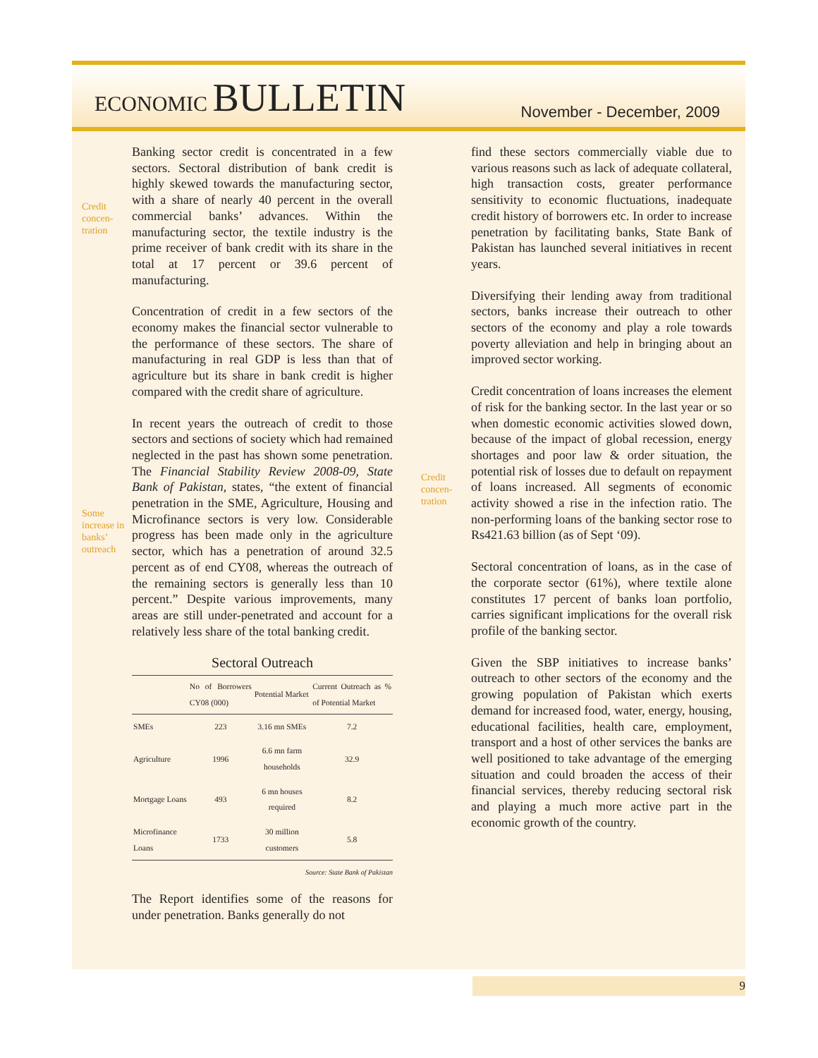ECONOMIC BULLETIN
November - December, 2009
Credit concen-tration
Banking sector credit is concentrated in a few sectors. Sectoral distribution of bank credit is highly skewed towards the manufacturing sector, with a share of nearly 40 percent in the overall commercial banks’ advances. Within the manufacturing sector, the textile industry is the prime receiver of bank credit with its share in the total at 17 percent or 39.6 percent of manufacturing.
Concentration of credit in a few sectors of the economy makes the financial sector vulnerable to the performance of these sectors. The share of manufacturing in real GDP is less than that of agriculture but its share in bank credit is higher compared with the credit share of agriculture.
Some increase in banks’ outreach
In recent years the outreach of credit to those sectors and sections of society which had remained neglected in the past has shown some penetration. The Financial Stability Review 2008-09, State Bank of Pakistan, states, “the extent of financial penetration in the SME, Agriculture, Housing and Microfinance sectors is very low. Considerable progress has been made only in the agriculture sector, which has a penetration of around 32.5 percent as of end CY08, whereas the outreach of the remaining sectors is generally less than 10 percent.” Despite various improvements, many areas are still under-penetrated and account for a relatively less share of the total banking credit.
Sectoral Outreach
| | No of Borrowers CY08 (000) | Potential Market | Current Outreach as % of Potential Market |
| --- | --- | --- | --- |
| SMEs | 223 | 3.16 mn SMEs | 7.2 |
| Agriculture | 1996 | 6.6 mn farm households | 32.9 |
| Mortgage Loans | 493 | 6 mn houses required | 8.2 |
| Microfinance Loans | 1733 | 30 million customers | 5.8 |
Source: State Bank of Pakistan
The Report identifies some of the reasons for under penetration. Banks generally do not
Credit concen-tration
find these sectors commercially viable due to various reasons such as lack of adequate collateral, high transaction costs, greater performance sensitivity to economic fluctuations, inadequate credit history of borrowers etc. In order to increase penetration by facilitating banks, State Bank of Pakistan has launched several initiatives in recent years.
Diversifying their lending away from traditional sectors, banks increase their outreach to other sectors of the economy and play a role towards poverty alleviation and help in bringing about an improved sector working.
Credit concentration of loans increases the element of risk for the banking sector. In the last year or so when domestic economic activities slowed down, because of the impact of global recession, energy shortages and poor law & order situation, the potential risk of losses due to default on repayment of loans increased. All segments of economic activity showed a rise in the infection ratio. The non-performing loans of the banking sector rose to Rs421.63 billion (as of Sept ‘09).
Sectoral concentration of loans, as in the case of the corporate sector (61%), where textile alone constitutes 17 percent of banks loan portfolio, carries significant implications for the overall risk profile of the banking sector.
Given the SBP initiatives to increase banks’ outreach to other sectors of the economy and the growing population of Pakistan which exerts demand for increased food, water, energy, housing, educational facilities, health care, employment, transport and a host of other services the banks are well positioned to take advantage of the emerging situation and could broaden the access of their financial services, thereby reducing sectoral risk and playing a much more active part in the economic growth of the country.
9